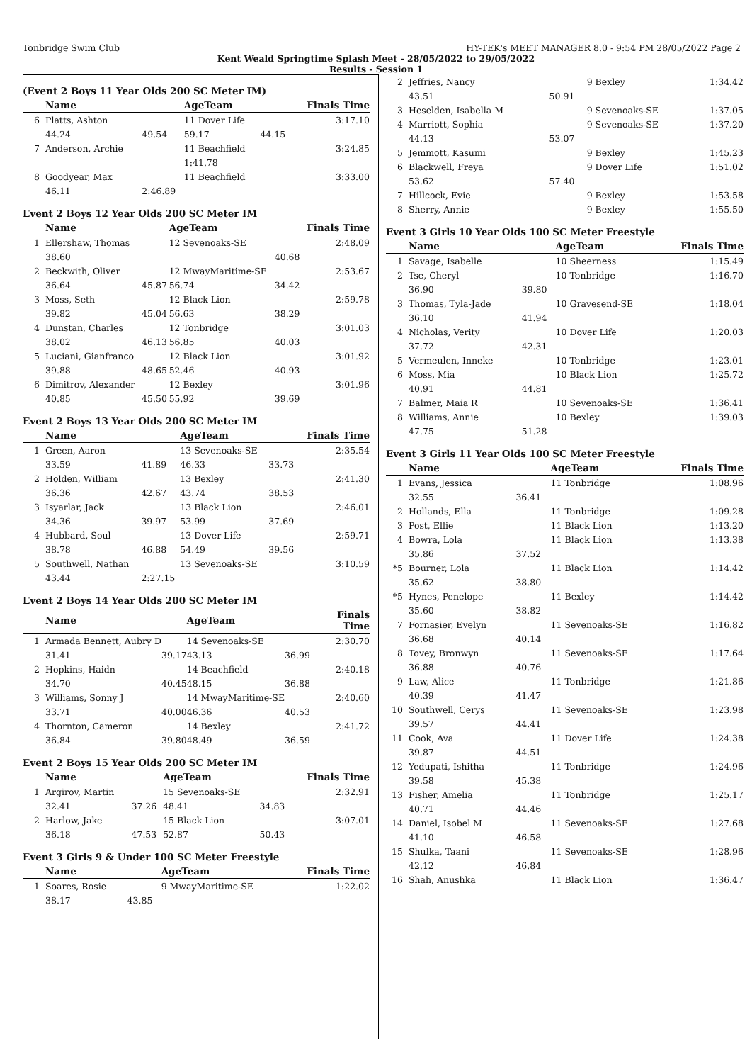Tonbridge Swim Club HY-TEK's MEET MANAGER 8.0 - 9:54 PM 28/05/2022 Page 2
Kent Weald Springtime Splash Meet - 28/05/2022 to 29/05/2022
Results - Session 1
(Event 2 Boys 11 Year Olds 200 SC Meter IM)
| | Name | | AgeTeam | | Finals Time |
| --- | --- | --- | --- | --- | --- |
| 6 | Platts, Ashton | | 11 Dover Life | | 3:17.10 |
| | 44.24 | 49.54 | 59.17 | 44.15 | |
| 7 | Anderson, Archie | | 11 Beachfield | | 3:24.85 |
| | | | 1:41.78 | | |
| 8 | Goodyear, Max | | 11 Beachfield | | 3:33.00 |
| | 46.11 | 2:46.89 | | | |
Event 2 Boys 12 Year Olds 200 SC Meter IM
| | Name | | AgeTeam | | Finals Time |
| --- | --- | --- | --- | --- | --- |
| 1 | Ellershaw, Thomas | | 12 Sevenoaks-SE | | 2:48.09 |
| | 38.60 | | | 40.68 | |
| 2 | Beckwith, Oliver | | 12 MwayMaritime-SE | | 2:53.67 |
| | 36.64 | 45.87 | 56.74 | 34.42 | |
| 3 | Moss, Seth | | 12 Black Lion | | 2:59.78 |
| | 39.82 | 45.04 | 56.63 | 38.29 | |
| 4 | Dunstan, Charles | | 12 Tonbridge | | 3:01.03 |
| | 38.02 | 46.13 | 56.85 | 40.03 | |
| 5 | Luciani, Gianfranco | | 12 Black Lion | | 3:01.92 |
| | 39.88 | 48.65 | 52.46 | 40.93 | |
| 6 | Dimitrov, Alexander | | 12 Bexley | | 3:01.96 |
| | 40.85 | 45.50 | 55.92 | 39.69 | |
Event 2 Boys 13 Year Olds 200 SC Meter IM
| | Name | | AgeTeam | | Finals Time |
| --- | --- | --- | --- | --- | --- |
| 1 | Green, Aaron | | 13 Sevenoaks-SE | | 2:35.54 |
| | 33.59 | 41.89 | 46.33 | 33.73 | |
| 2 | Holden, William | | 13 Bexley | | 2:41.30 |
| | 36.36 | 42.67 | 43.74 | 38.53 | |
| 3 | Isyarlar, Jack | | 13 Black Lion | | 2:46.01 |
| | 34.36 | 39.97 | 53.99 | 37.69 | |
| 4 | Hubbard, Soul | | 13 Dover Life | | 2:59.71 |
| | 38.78 | 46.88 | 54.49 | 39.56 | |
| 5 | Southwell, Nathan | | 13 Sevenoaks-SE | | 3:10.59 |
| | 43.44 | 2:27.15 | | | |
Event 2 Boys 14 Year Olds 200 SC Meter IM
| | Name | | AgeTeam | | Finals Time |
| --- | --- | --- | --- | --- | --- |
| 1 | Armada Bennett, Aubry D | | 14 Sevenoaks-SE | | 2:30.70 |
| | 31.41 | 39.17 | 43.13 | 36.99 | |
| 2 | Hopkins, Haidn | | 14 Beachfield | | 2:40.18 |
| | 34.70 | 40.45 | 48.15 | 36.88 | |
| 3 | Williams, Sonny J | | 14 MwayMaritime-SE | | 2:40.60 |
| | 33.71 | 40.00 | 46.36 | 40.53 | |
| 4 | Thornton, Cameron | | 14 Bexley | | 2:41.72 |
| | 36.84 | 39.80 | 48.49 | 36.59 | |
Event 2 Boys 15 Year Olds 200 SC Meter IM
| | Name | | AgeTeam | | Finals Time |
| --- | --- | --- | --- | --- | --- |
| 1 | Argirov, Martin | | 15 Sevenoaks-SE | | 2:32.91 |
| | 32.41 | 37.26 | 48.41 | 34.83 | |
| 2 | Harlow, Jake | | 15 Black Lion | | 3:07.01 |
| | 36.18 | 47.53 | 52.87 | 50.43 | |
Event 3 Girls 9 & Under 100 SC Meter Freestyle
| | Name | | AgeTeam | Finals Time |
| --- | --- | --- | --- | --- |
| 1 | Soares, Rosie | | 9 MwayMaritime-SE | 1:22.02 |
| | 38.17 | 43.85 | | |
| 2 | Jeffries, Nancy | | 9 Bexley | 1:34.42 |
| | 43.51 | 50.91 | | |
| 3 | Heselden, Isabella M | | 9 Sevenoaks-SE | 1:37.05 |
| 4 | Marriott, Sophia | | 9 Sevenoaks-SE | 1:37.20 |
| | 44.13 | 53.07 | | |
| 5 | Jemmott, Kasumi | | 9 Bexley | 1:45.23 |
| 6 | Blackwell, Freya | | 9 Dover Life | 1:51.02 |
| | 53.62 | 57.40 | | |
| 7 | Hillcock, Evie | | 9 Bexley | 1:53.58 |
| 8 | Sherry, Annie | | 9 Bexley | 1:55.50 |
Event 3 Girls 10 Year Olds 100 SC Meter Freestyle
| | Name | | AgeTeam | Finals Time |
| --- | --- | --- | --- | --- |
| 1 | Savage, Isabelle | | 10 Sheerness | 1:15.49 |
| 2 | Tse, Cheryl | | 10 Tonbridge | 1:16.70 |
| | 36.90 | 39.80 | | |
| 3 | Thomas, Tyla-Jade | | 10 Gravesend-SE | 1:18.04 |
| | 36.10 | 41.94 | | |
| 4 | Nicholas, Verity | | 10 Dover Life | 1:20.03 |
| | 37.72 | 42.31 | | |
| 5 | Vermeulen, Inneke | | 10 Tonbridge | 1:23.01 |
| 6 | Moss, Mia | | 10 Black Lion | 1:25.72 |
| | 40.91 | 44.81 | | |
| 7 | Balmer, Maia R | | 10 Sevenoaks-SE | 1:36.41 |
| 8 | Williams, Annie | | 10 Bexley | 1:39.03 |
| | 47.75 | 51.28 | | |
Event 3 Girls 11 Year Olds 100 SC Meter Freestyle
| | Name | | AgeTeam | Finals Time |
| --- | --- | --- | --- | --- |
| 1 | Evans, Jessica | | 11 Tonbridge | 1:08.96 |
| | 32.55 | 36.41 | | |
| 2 | Hollands, Ella | | 11 Tonbridge | 1:09.28 |
| 3 | Post, Ellie | | 11 Black Lion | 1:13.20 |
| 4 | Bowra, Lola | | 11 Black Lion | 1:13.38 |
| | 35.86 | 37.52 | | |
| *5 | Bourner, Lola | | 11 Black Lion | 1:14.42 |
| | 35.62 | 38.80 | | |
| *5 | Hynes, Penelope | | 11 Bexley | 1:14.42 |
| | 35.60 | 38.82 | | |
| 7 | Fornasier, Evelyn | | 11 Sevenoaks-SE | 1:16.82 |
| | 36.68 | 40.14 | | |
| 8 | Tovey, Bronwyn | | 11 Sevenoaks-SE | 1:17.64 |
| | 36.88 | 40.76 | | |
| 9 | Law, Alice | | 11 Tonbridge | 1:21.86 |
| | 40.39 | 41.47 | | |
| 10 | Southwell, Cerys | | 11 Sevenoaks-SE | 1:23.98 |
| | 39.57 | 44.41 | | |
| 11 | Cook, Ava | | 11 Dover Life | 1:24.38 |
| | 39.87 | 44.51 | | |
| 12 | Yedupati, Ishitha | | 11 Tonbridge | 1:24.96 |
| | 39.58 | 45.38 | | |
| 13 | Fisher, Amelia | | 11 Tonbridge | 1:25.17 |
| | 40.71 | 44.46 | | |
| 14 | Daniel, Isobel M | | 11 Sevenoaks-SE | 1:27.68 |
| | 41.10 | 46.58 | | |
| 15 | Shulka, Taani | | 11 Sevenoaks-SE | 1:28.96 |
| | 42.12 | 46.84 | | |
| 16 | Shah, Anushka | | 11 Black Lion | 1:36.47 |